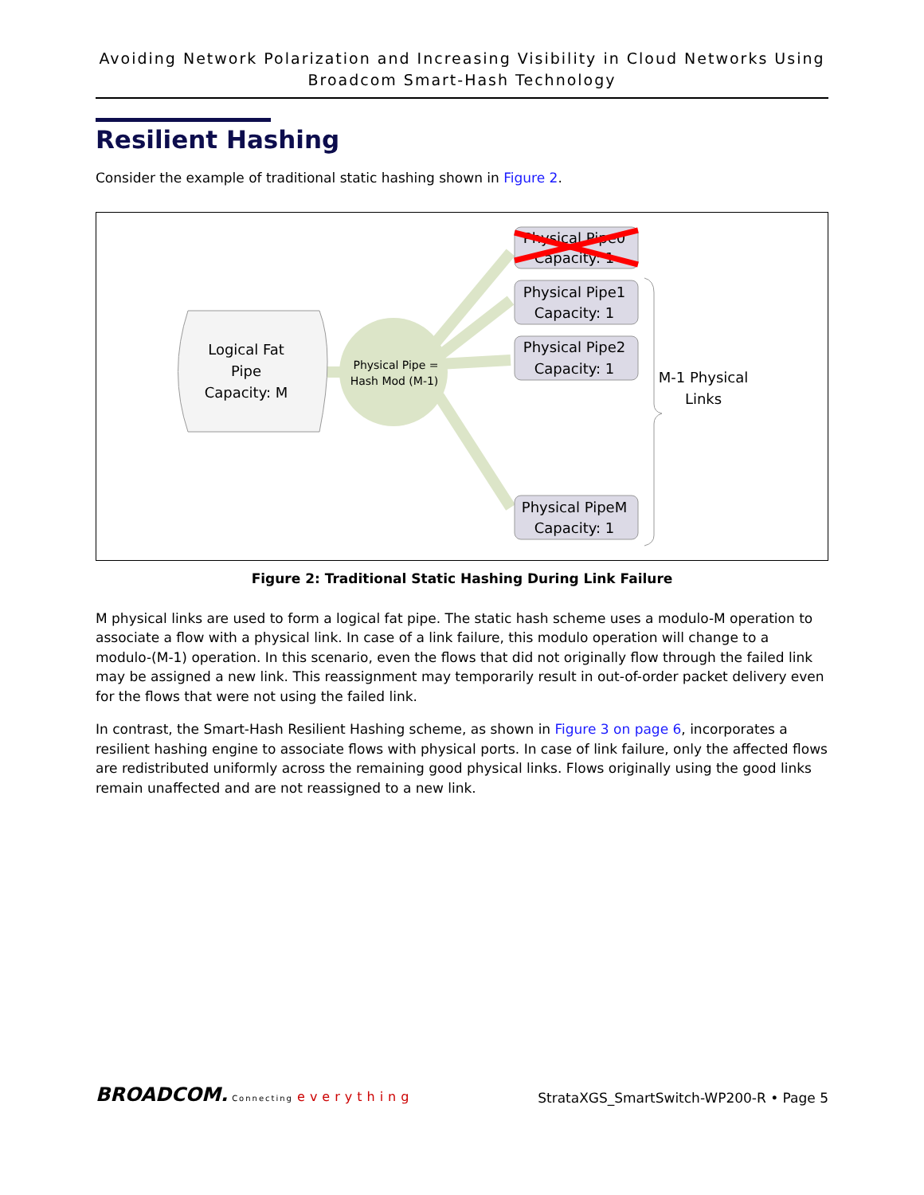Avoiding Network Polarization and Increasing Visibility in Cloud Networks Using
Broadcom Smart-Hash Technology
Resilient Hashing
Consider the example of traditional static hashing shown in Figure 2.
Logical Fat
Pipe
Capacity: M
Physical Pipe =
Hash Mod (M-1)
Physical Pipe0
Capacity: 1
Physical Pipe1
Capacity: 1
Physical Pipe2
Capacity: 1
Physical PipeM
Capacity: 1
M-1 Physical
Links
Figure 2: Traditional Static Hashing During Link Failure
M physical links are used to form a logical fat pipe. The static hash scheme uses a modulo-M operation to associate a flow with a physical link. In case of a link failure, this modulo operation will change to a modulo-(M-1) operation. In this scenario, even the flows that did not originally flow through the failed link may be assigned a new link. This reassignment may temporarily result in out-of-order packet delivery even for the flows that were not using the failed link.
In contrast, the Smart-Hash Resilient Hashing scheme, as shown in Figure 3 on page 6, incorporates a resilient hashing engine to associate flows with physical ports. In case of link failure, only the affected flows are redistributed uniformly across the remaining good physical links. Flows originally using the good links remain unaffected and are not reassigned to a new link.
BROADCOM. Connecting everything
StrataXGS_SmartSwitch-WP200-R • Page 5